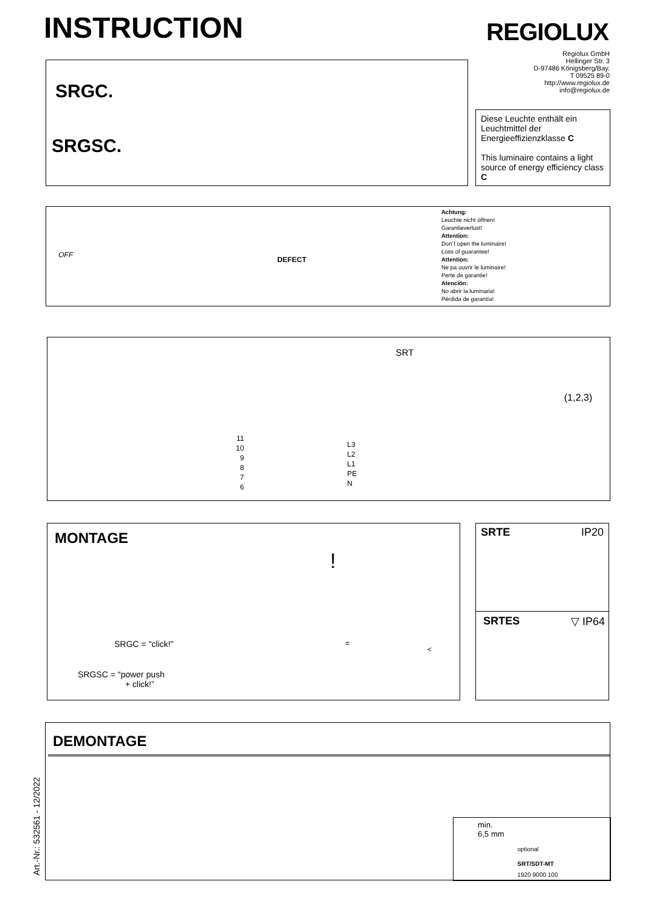INSTRUCTION REGIOLUX
Regiolux GmbH
Hellinger Str. 3
D-97486 Königsberg/Bay.
T 09525 89-0
http://www.regiolux.de
info@regiolux.de
SRGC.
SRGSC.
Diese Leuchte enthält ein Leuchtmittel der Energieeffizienzklasse C
This luminaire contains a light source of energy efficiency class C
OFF
DEFECT
Achtung:
Leuchte nicht öffnen!
Garantieverlust!
Attention:
Don´t open the luminaire!
Loss of guarantee!
Attention:
Ne pa ouvrir le luminaire!
Perte de garantie!
Atención:
No abrir la luminaria!
Pérdida de garantía!
SRT
(1,2,3)
11
10
9
8
7
6
L3
L2
L1
PE
N
MONTAGE
SRGC = "click!"
SRGSC = “power push
+ click!”
!
=
<
SRTE IP20
SRTES ▽ IP64
DEMONTAGE
min.
6,5 mm
optional
SRT/SDT-MT
1920 9000 100
Art.-Nr.: 532561 - 12/2022